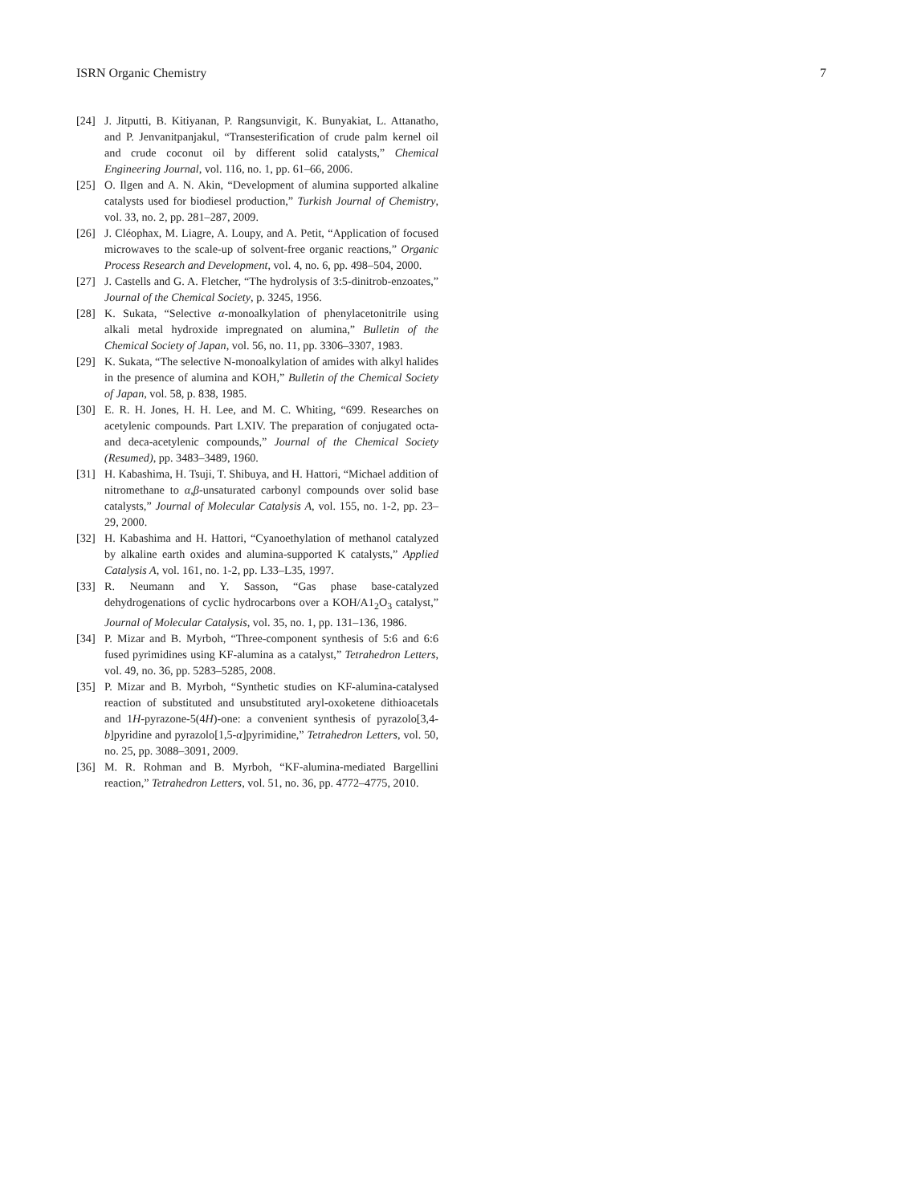ISRN Organic Chemistry 7
[24] J. Jitputti, B. Kitiyanan, P. Rangsunvigit, K. Bunyakiat, L. Attanatho, and P. Jenvanitpanjakul, “Transesterification of crude palm kernel oil and crude coconut oil by different solid catalysts,” Chemical Engineering Journal, vol. 116, no. 1, pp. 61–66, 2006.
[25] O. Ilgen and A. N. Akin, “Development of alumina supported alkaline catalysts used for biodiesel production,” Turkish Journal of Chemistry, vol. 33, no. 2, pp. 281–287, 2009.
[26] J. Cléophax, M. Liagre, A. Loupy, and A. Petit, “Application of focused microwaves to the scale-up of solvent-free organic reactions,” Organic Process Research and Development, vol. 4, no. 6, pp. 498–504, 2000.
[27] J. Castells and G. A. Fletcher, “The hydrolysis of 3:5-dinitrob-enzoates,” Journal of the Chemical Society, p. 3245, 1956.
[28] K. Sukata, “Selective α-monoalkylation of phenylacetonitrile using alkali metal hydroxide impregnated on alumina,” Bulletin of the Chemical Society of Japan, vol. 56, no. 11, pp. 3306–3307, 1983.
[29] K. Sukata, “The selective N-monoalkylation of amides with alkyl halides in the presence of alumina and KOH,” Bulletin of the Chemical Society of Japan, vol. 58, p. 838, 1985.
[30] E. R. H. Jones, H. H. Lee, and M. C. Whiting, “699. Researches on acetylenic compounds. Part LXIV. The preparation of conjugated octa- and deca-acetylenic compounds,” Journal of the Chemical Society (Resumed), pp. 3483–3489, 1960.
[31] H. Kabashima, H. Tsuji, T. Shibuya, and H. Hattori, “Michael addition of nitromethane to α,β-unsaturated carbonyl compounds over solid base catalysts,” Journal of Molecular Catalysis A, vol. 155, no. 1-2, pp. 23–29, 2000.
[32] H. Kabashima and H. Hattori, “Cyanoethylation of methanol catalyzed by alkaline earth oxides and alumina-supported K catalysts,” Applied Catalysis A, vol. 161, no. 1-2, pp. L33–L35, 1997.
[33] R. Neumann and Y. Sasson, “Gas phase base-catalyzed dehydrogenations of cyclic hydrocarbons over a KOH/A1<sub>2</sub>O<sub>3</sub> catalyst,” Journal of Molecular Catalysis, vol. 35, no. 1, pp. 131–136, 1986.
[34] P. Mizar and B. Myrboh, “Three-component synthesis of 5:6 and 6:6 fused pyrimidines using KF-alumina as a catalyst,” Tetrahedron Letters, vol. 49, no. 36, pp. 5283–5285, 2008.
[35] P. Mizar and B. Myrboh, “Synthetic studies on KF-alumina-catalysed reaction of substituted and unsubstituted aryl-oxoketene dithioacetals and 1H-pyrazone-5(4H)-one: a convenient synthesis of pyrazolo[3,4-b]pyridine and pyrazolo[1,5-α]pyrimidine,” Tetrahedron Letters, vol. 50, no. 25, pp. 3088–3091, 2009.
[36] M. R. Rohman and B. Myrboh, “KF-alumina-mediated Bargellini reaction,” Tetrahedron Letters, vol. 51, no. 36, pp. 4772–4775, 2010.